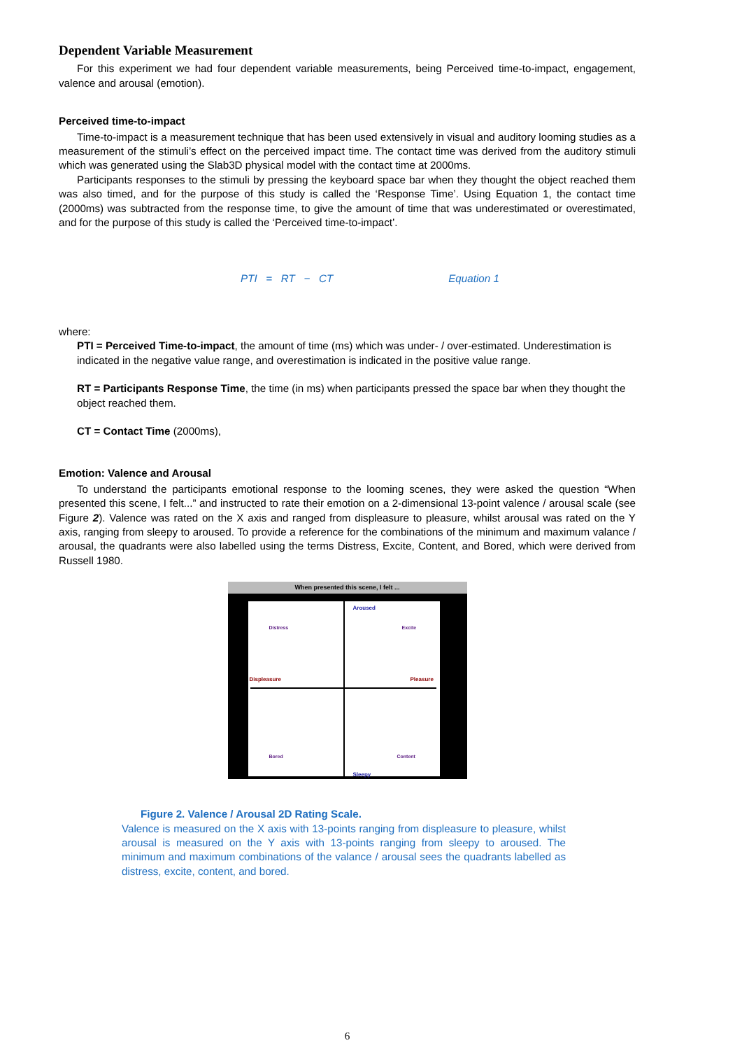Dependent Variable Measurement
For this experiment we had four dependent variable measurements, being Perceived time-to-impact, engagement, valence and arousal (emotion).
Perceived time-to-impact
Time-to-impact is a measurement technique that has been used extensively in visual and auditory looming studies as a measurement of the stimuli’s effect on the perceived impact time. The contact time was derived from the auditory stimuli which was generated using the Slab3D physical model with the contact time at 2000ms.
Participants responses to the stimuli by pressing the keyboard space bar when they thought the object reached them was also timed, and for the purpose of this study is called the ‘Response Time’. Using Equation 1, the contact time (2000ms) was subtracted from the response time, to give the amount of time that was underestimated or overestimated, and for the purpose of this study is called the ‘Perceived time-to-impact’.
PTI = RT − CT Equation 1
where:
PTI = Perceived Time-to-impact, the amount of time (ms) which was under- / over-estimated. Underestimation is indicated in the negative value range, and overestimation is indicated in the positive value range.
RT = Participants Response Time, the time (in ms) when participants pressed the space bar when they thought the object reached them.
CT = Contact Time (2000ms),
Emotion: Valence and Arousal
To understand the participants emotional response to the looming scenes, they were asked the question “When presented this scene, I felt...” and instructed to rate their emotion on a 2-dimensional 13-point valence / arousal scale (see Figure 2). Valence was rated on the X axis and ranged from displeasure to pleasure, whilst arousal was rated on the Y axis, ranging from sleepy to aroused. To provide a reference for the combinations of the minimum and maximum valance / arousal, the quadrants were also labelled using the terms Distress, Excite, Content, and Bored, which were derived from Russell 1980.
When presented this scene, I felt ...
Aroused
Distress Excite
Displeasure Pleasure
Bored Content
Sleepy
Figure 2. Valence / Arousal 2D Rating Scale.
Valence is measured on the X axis with 13-points ranging from displeasure to pleasure, whilst arousal is measured on the Y axis with 13-points ranging from sleepy to aroused. The minimum and maximum combinations of the valance / arousal sees the quadrants labelled as distress, excite, content, and bored.
6